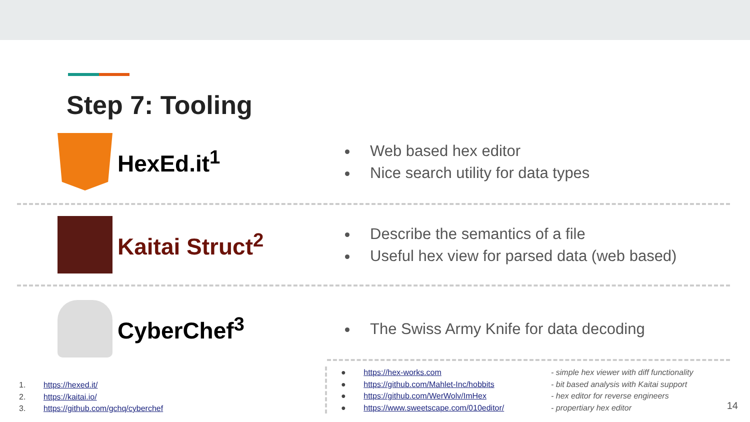Step 7: Tooling
HexEd.it<sup>1</sup>
Web based hex editor
Nice search utility for data types
Kaitai Struct<sup>2</sup>
Describe the semantics of a file
Useful hex view for parsed data (web based)
CyberChef<sup>3</sup>
The Swiss Army Knife for data decoding
1. https://hexed.it/
2. https://kaitai.io/
3. https://github.com/gchq/cyberchef
● https://hex-works.com
● https://github.com/Mahlet-Inc/hobbits
● https://github.com/WerWolv/ImHex
● https://www.sweetscape.com/010editor/
- simple hex viewer with diff functionality
- bit based analysis with Kaitai support
- hex editor for reverse engineers
- propertiary hex editor
14